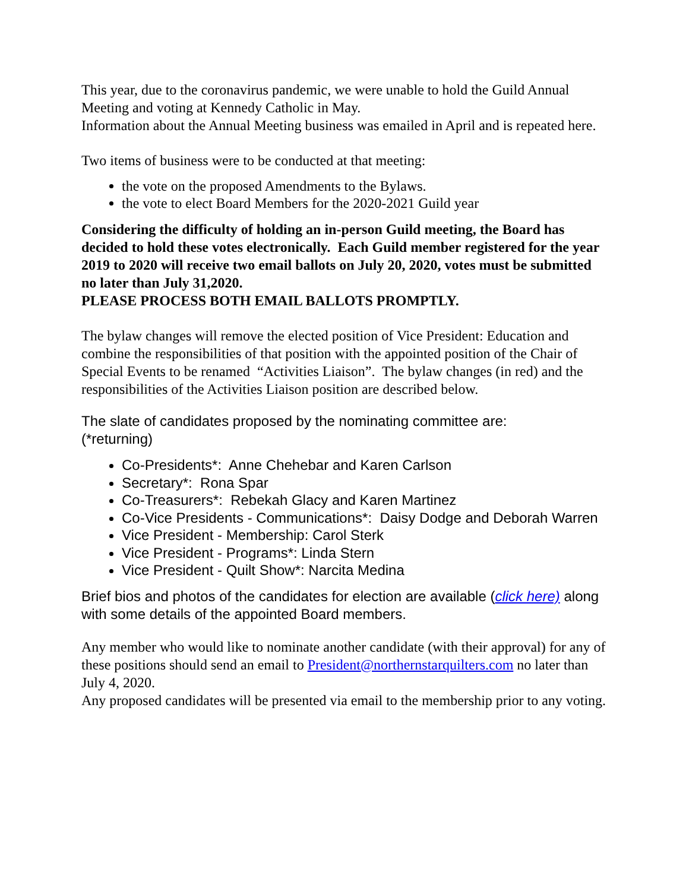This year, due to the coronavirus pandemic, we were unable to hold the Guild Annual Meeting and voting at Kennedy Catholic in May.
Information about the Annual Meeting business was emailed in April and is repeated here.
Two items of business were to be conducted at that meeting:
the vote on the proposed Amendments to the Bylaws.
the vote to elect Board Members for the 2020-2021 Guild year
Considering the difficulty of holding an in-person Guild meeting, the Board has decided to hold these votes electronically. Each Guild member registered for the year 2019 to 2020 will receive two email ballots on July 20, 2020, votes must be submitted no later than July 31,2020.
PLEASE PROCESS BOTH EMAIL BALLOTS PROMPTLY.
The bylaw changes will remove the elected position of Vice President: Education and combine the responsibilities of that position with the appointed position of the Chair of Special Events to be renamed “Activities Liaison”. The bylaw changes (in red) and the responsibilities of the Activities Liaison position are described below.
The slate of candidates proposed by the nominating committee are:
(*returning)
Co-Presidents*: Anne Chehebar and Karen Carlson
Secretary*: Rona Spar
Co-Treasurers*: Rebekah Glacy and Karen Martinez
Co-Vice Presidents - Communications*: Daisy Dodge and Deborah Warren
Vice President - Membership: Carol Sterk
Vice President - Programs*: Linda Stern
Vice President - Quilt Show*: Narcita Medina
Brief bios and photos of the candidates for election are available (click here) along with some details of the appointed Board members.
Any member who would like to nominate another candidate (with their approval) for any of these positions should send an email to President@northernstarquilters.com no later than July 4, 2020.
Any proposed candidates will be presented via email to the membership prior to any voting.